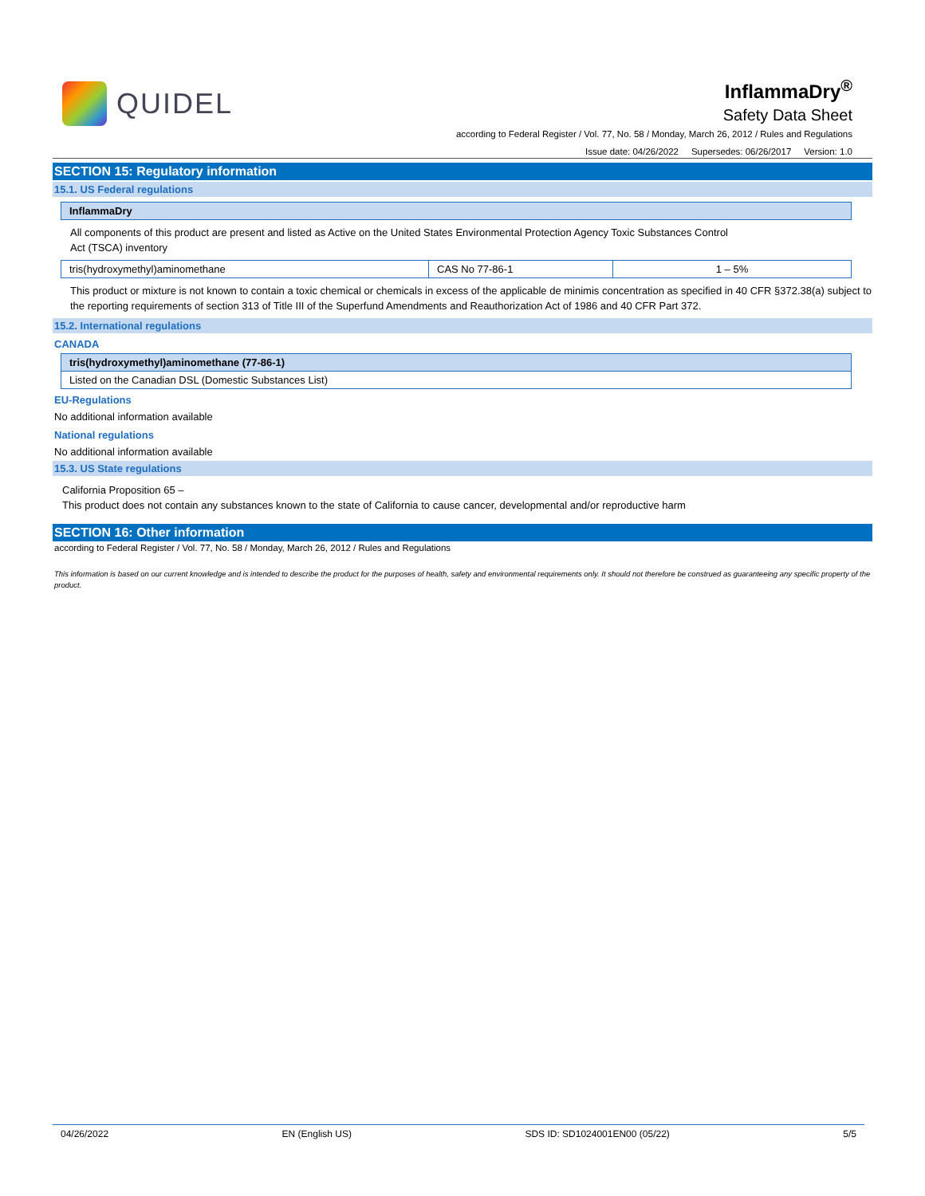QUIDEL
InflammaDry<sup>®</sup>
Safety Data Sheet
according to Federal Register / Vol. 77, No. 58 / Monday, March 26, 2012 / Rules and Regulations
Issue date: 04/26/2022 Supersedes: 06/26/2017 Version: 1.0
SECTION 15: Regulatory information
15.1. US Federal regulations
| InflammaDry |
| --- |
All components of this product are present and listed as Active on the United States Environmental Protection Agency Toxic Substances Control
Act (TSCA) inventory
| tris(hydroxymethyl)aminomethane | CAS No 77-86-1 | 1 – 5% |
This product or mixture is not known to contain a toxic chemical or chemicals in excess of the applicable de minimis concentration as specified in 40 CFR §372.38(a) subject to the reporting requirements of section 313 of Title III of the Superfund Amendments and Reauthorization Act of 1986 and 40 CFR Part 372.
15.2. International regulations
CANADA
| tris(hydroxymethyl)aminomethane (77-86-1) |
| --- |
| Listed on the Canadian DSL (Domestic Substances List) |
EU-Regulations
No additional information available
National regulations
No additional information available
15.3. US State regulations
California Proposition 65 –
This product does not contain any substances known to the state of California to cause cancer, developmental and/or reproductive harm
SECTION 16: Other information
according to Federal Register / Vol. 77, No. 58 / Monday, March 26, 2012 / Rules and Regulations
This information is based on our current knowledge and is intended to describe the product for the purposes of health, safety and environmental requirements only. It should not therefore be construed as guaranteeing any specific property of the product.
04/26/2022 EN (English US) SDS ID: SD1024001EN00 (05/22) 5/5